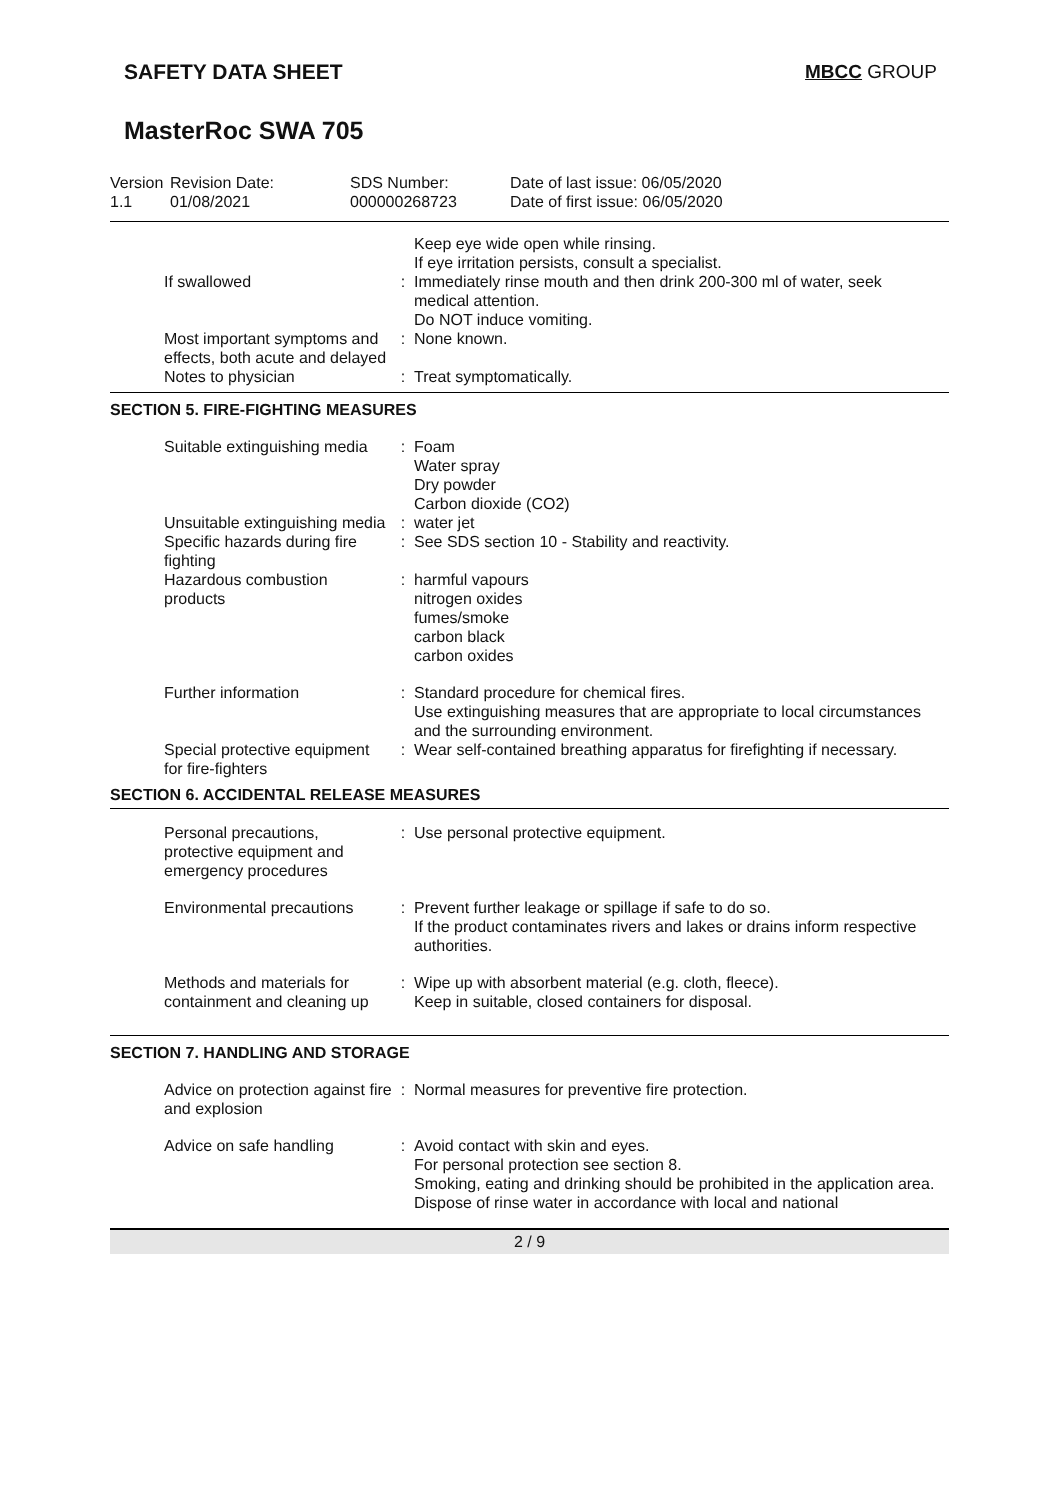SAFETY DATA SHEET MBCC GROUP
MasterRoc SWA 705
Version
1.1
Revision Date:
01/08/2021
SDS Number:
000000268723
Date of last issue: 06/05/2020
Date of first issue: 06/05/2020
| | | Keep eye wide open while rinsing. If eye irritation persists, consult a specialist. |
| If swallowed | : | Immediately rinse mouth and then drink 200-300 ml of water, seek medical attention. Do NOT induce vomiting. |
| Most important symptoms and effects, both acute and delayed | : | None known. |
| Notes to physician | : | Treat symptomatically. |
SECTION 5. FIRE-FIGHTING MEASURES
| Suitable extinguishing media | : | Foam Water spray Dry powder Carbon dioxide (CO2) |
| Unsuitable extinguishing media | : | water jet |
| Specific hazards during fire fighting | : | See SDS section 10 - Stability and reactivity. |
| Hazardous combustion products | : | harmful vapours nitrogen oxides fumes/smoke carbon black carbon oxides |
| Further information | : | Standard procedure for chemical fires. Use extinguishing measures that are appropriate to local circumstances and the surrounding environment. |
| Special protective equipment for fire-fighters | : | Wear self-contained breathing apparatus for firefighting if necessary. |
SECTION 6. ACCIDENTAL RELEASE MEASURES
| Personal precautions, protective equipment and emergency procedures | : | Use personal protective equipment. |
| Environmental precautions | : | Prevent further leakage or spillage if safe to do so. If the product contaminates rivers and lakes or drains inform respective authorities. |
| Methods and materials for containment and cleaning up | : | Wipe up with absorbent material (e.g. cloth, fleece). Keep in suitable, closed containers for disposal. |
SECTION 7. HANDLING AND STORAGE
| Advice on protection against fire and explosion | : | Normal measures for preventive fire protection. |
| Advice on safe handling | : | Avoid contact with skin and eyes. For personal protection see section 8. Smoking, eating and drinking should be prohibited in the application area. Dispose of rinse water in accordance with local and national |
2 / 9